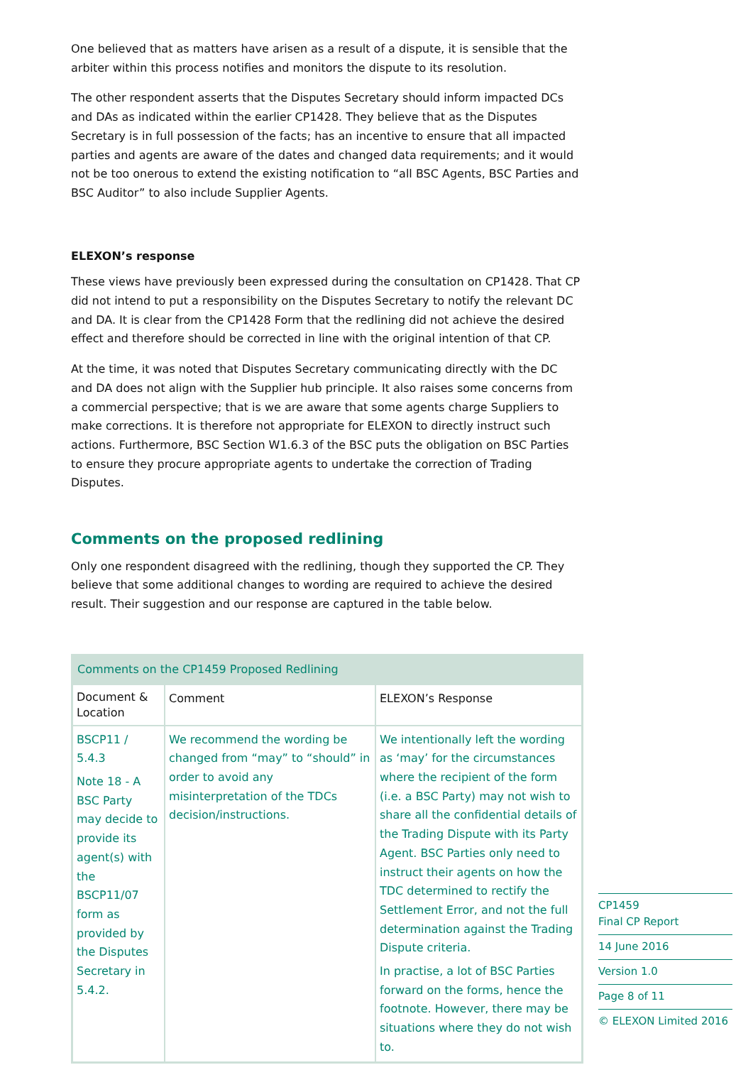One believed that as matters have arisen as a result of a dispute, it is sensible that the arbiter within this process notifies and monitors the dispute to its resolution.
The other respondent asserts that the Disputes Secretary should inform impacted DCs and DAs as indicated within the earlier CP1428. They believe that as the Disputes Secretary is in full possession of the facts; has an incentive to ensure that all impacted parties and agents are aware of the dates and changed data requirements; and it would not be too onerous to extend the existing notification to “all BSC Agents, BSC Parties and BSC Auditor” to also include Supplier Agents.
ELEXON’s response
These views have previously been expressed during the consultation on CP1428. That CP did not intend to put a responsibility on the Disputes Secretary to notify the relevant DC and DA. It is clear from the CP1428 Form that the redlining did not achieve the desired effect and therefore should be corrected in line with the original intention of that CP.
At the time, it was noted that Disputes Secretary communicating directly with the DC and DA does not align with the Supplier hub principle. It also raises some concerns from a commercial perspective; that is we are aware that some agents charge Suppliers to make corrections. It is therefore not appropriate for ELEXON to directly instruct such actions. Furthermore, BSC Section W1.6.3 of the BSC puts the obligation on BSC Parties to ensure they procure appropriate agents to undertake the correction of Trading Disputes.
Comments on the proposed redlining
Only one respondent disagreed with the redlining, though they supported the CP. They believe that some additional changes to wording are required to achieve the desired result. Their suggestion and our response are captured in the table below.
| Comments on the CP1459 Proposed Redlining | | |
| --- | --- | --- |
| Document & Location | Comment | ELEXON’s Response |
| BSCP11 / 5.4.3 Note 18 - A BSC Party may decide to provide its agent(s) with the BSCP11/07 form as provided by the Disputes Secretary in 5.4.2. | We recommend the wording be changed from “may” to “should” in order to avoid any misinterpretation of the TDCs decision/instructions. | We intentionally left the wording as ‘may’ for the circumstances where the recipient of the form (i.e. a BSC Party) may not wish to share all the confidential details of the Trading Dispute with its Party Agent. BSC Parties only need to instruct their agents on how the TDC determined to rectify the Settlement Error, and not the full determination against the Trading Dispute criteria. In practise, a lot of BSC Parties forward on the forms, hence the footnote. However, there may be situations where they do not wish to. |
CP1459
Final CP Report
14 June 2016
Version 1.0
Page 8 of 11
© ELEXON Limited 2016